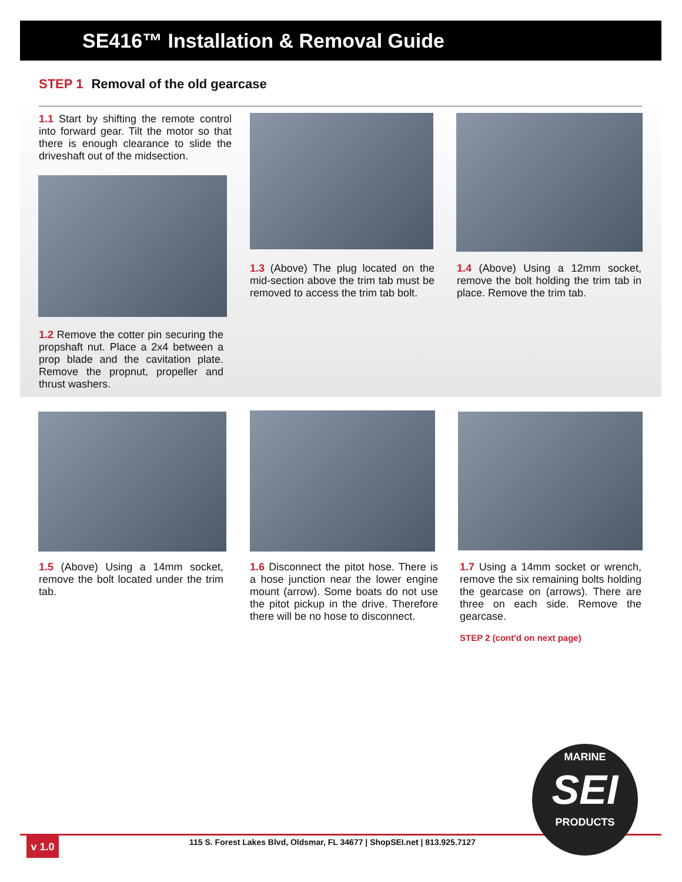SE416™ Installation & Removal Guide
STEP 1 Removal of the old gearcase
1.1 Start by shifting the remote control into forward gear. Tilt the motor so that there is enough clearance to slide the driveshaft out of the midsection.
1.2 Remove the cotter pin securing the propshaft nut. Place a 2x4 between a prop blade and the cavitation plate. Remove the propnut, propeller and thrust washers.
1.3 (Above) The plug located on the mid-section above the trim tab must be removed to access the trim tab bolt.
1.4 (Above) Using a 12mm socket, remove the bolt holding the trim tab in place. Remove the trim tab.
1.5 (Above) Using a 14mm socket, remove the bolt located under the trim tab.
1.6 Disconnect the pitot hose. There is a hose junction near the lower engine mount (arrow). Some boats do not use the pitot pickup in the drive. Therefore there will be no hose to disconnect.
1.7 Using a 14mm socket or wrench, remove the six remaining bolts holding the gearcase on (arrows). There are three on each side. Remove the gearcase.
STEP 2 (cont'd on next page)
v 1.0
115 S. Forest Lakes Blvd, Oldsmar, FL 34677 | ShopSEI.net | 813.925.7127
MARINE
SEI
PRODUCTS